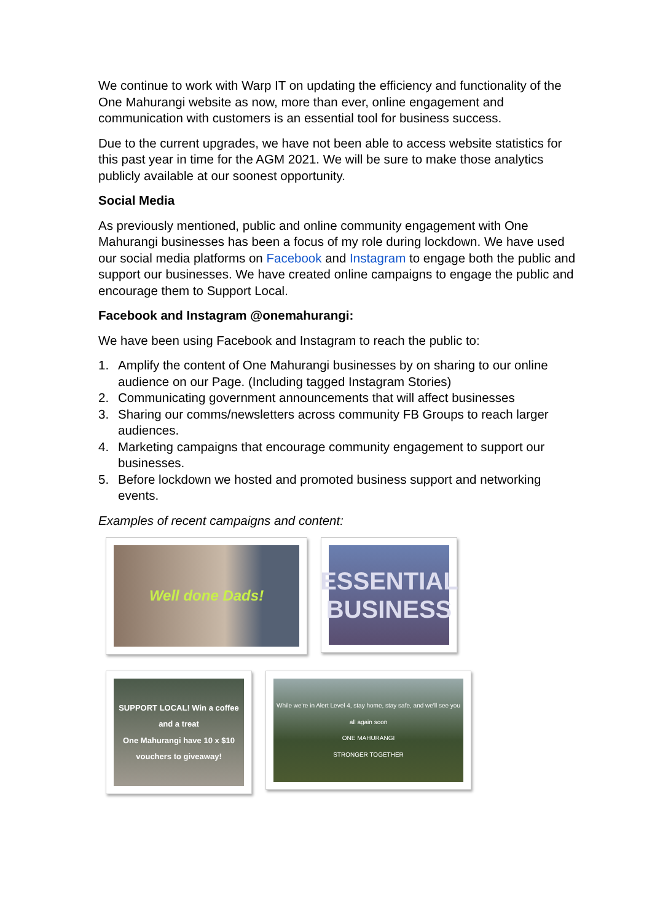We continue to work with Warp IT on updating the efficiency and functionality of the One Mahurangi website as now, more than ever, online engagement and communication with customers is an essential tool for business success.
Due to the current upgrades, we have not been able to access website statistics for this past year in time for the AGM 2021. We will be sure to make those analytics publicly available at our soonest opportunity.
Social Media
As previously mentioned, public and online community engagement with One Mahurangi businesses has been a focus of my role during lockdown. We have used our social media platforms on Facebook and Instagram to engage both the public and support our businesses. We have created online campaigns to engage the public and encourage them to Support Local.
Facebook and Instagram @onemahurangi:
We have been using Facebook and Instagram to reach the public to:
1. Amplify the content of One Mahurangi businesses by on sharing to our online audience on our Page. (Including tagged Instagram Stories)
2. Communicating government announcements that will affect businesses
3. Sharing our comms/newsletters across community FB Groups to reach larger audiences.
4. Marketing campaigns that encourage community engagement to support our businesses.
5. Before lockdown we hosted and promoted business support and networking events.
Examples of recent campaigns and content:
Well done Dads!
ESSENTIAL BUSINESS
SUPPORT LOCAL! Win a coffee and a treat
One Mahurangi have 10 x $10 vouchers to giveaway!
While we're in Alert Level 4, stay home, stay safe, and we'll see you all again soon
ONE MAHURANGI
STRONGER TOGETHER